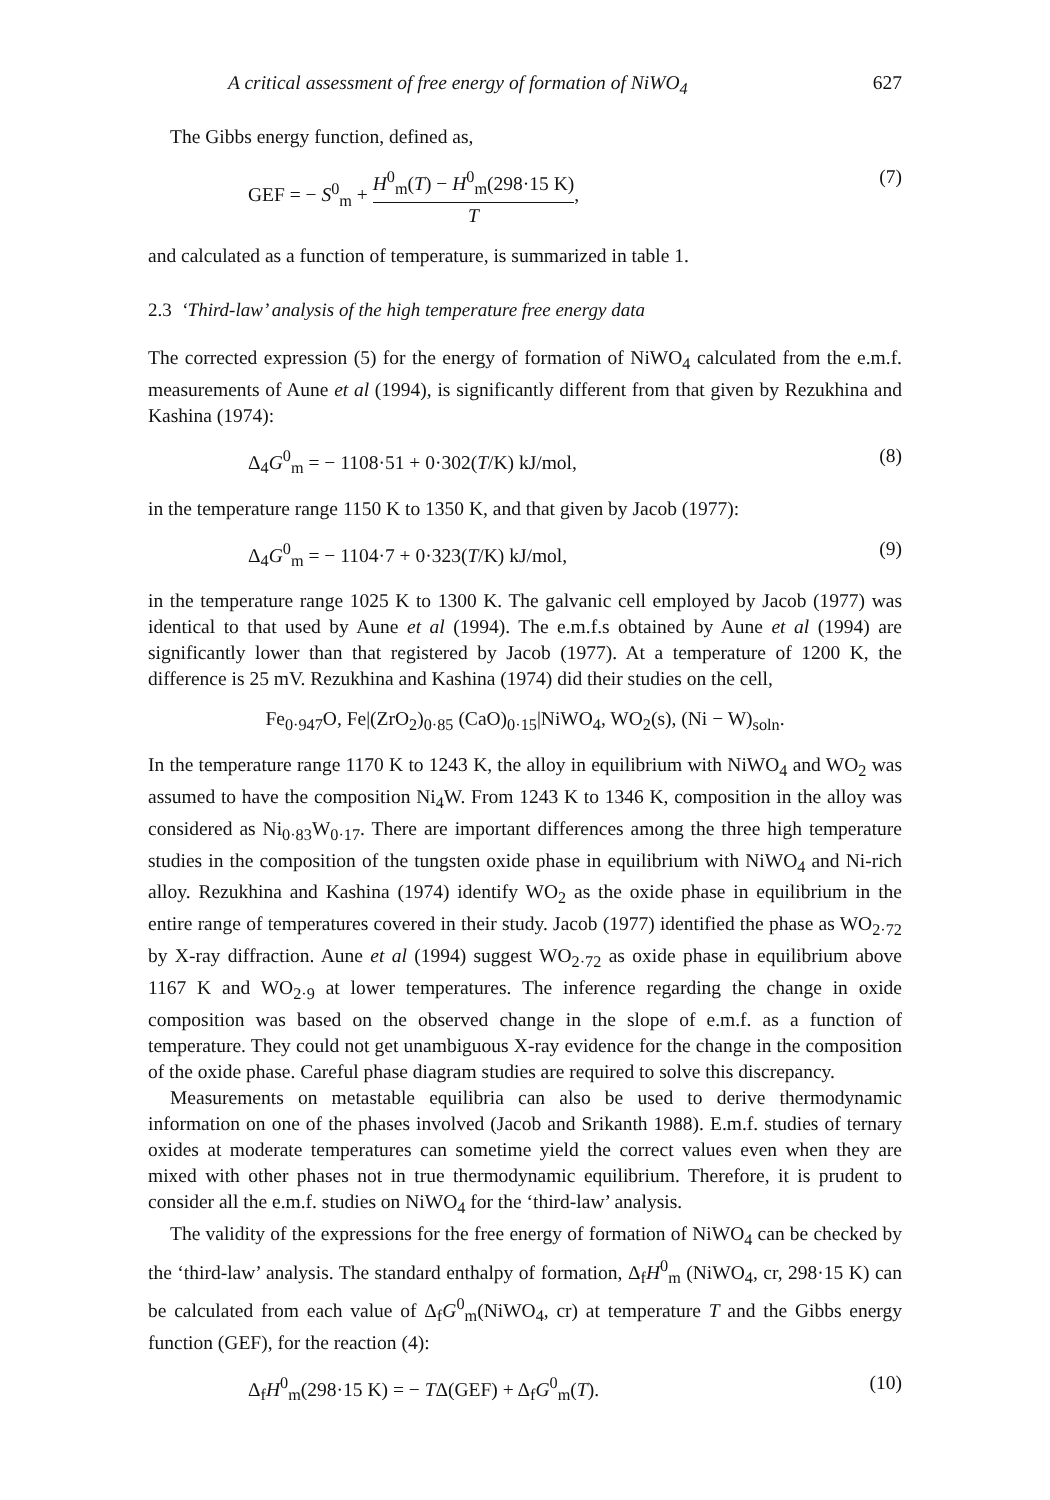A critical assessment of free energy of formation of NiWO<sub>4</sub> 627
The Gibbs energy function, defined as,
GEF = − S<sup>0</sup><sub>m</sub> + H<sup>0</sup><sub>m</sub>(T) − H<sup>0</sup><sub>m</sub>(298·15 K) T, (7)
and calculated as a function of temperature, is summarized in table 1.
2.3 ‘Third-law’ analysis of the high temperature free energy data
The corrected expression (5) for the energy of formation of NiWO<sub>4</sub> calculated from the e.m.f. measurements of Aune et al (1994), is significantly different from that given by Rezukhina and Kashina (1974):
Δ<sub>4</sub>G<sup>0</sup><sub>m</sub> = − 1108·51 + 0·302(T/K) kJ/mol, (8)
in the temperature range 1150 K to 1350 K, and that given by Jacob (1977):
Δ<sub>4</sub>G<sup>0</sup><sub>m</sub> = − 1104·7 + 0·323(T/K) kJ/mol, (9)
in the temperature range 1025 K to 1300 K. The galvanic cell employed by Jacob (1977) was identical to that used by Aune et al (1994). The e.m.f.s obtained by Aune et al (1994) are significantly lower than that registered by Jacob (1977). At a temperature of 1200 K, the difference is 25 mV. Rezukhina and Kashina (1974) did their studies on the cell,
Fe<sub>0·947</sub>O, Fe|(ZrO<sub>2</sub>)<sub>0·85</sub> (CaO)<sub>0·15</sub>|NiWO<sub>4</sub>, WO<sub>2</sub>(s), (Ni − W)<sub>soln</sub>.
In the temperature range 1170 K to 1243 K, the alloy in equilibrium with NiWO<sub>4</sub> and WO<sub>2</sub> was assumed to have the composition Ni<sub>4</sub>W. From 1243 K to 1346 K, composition in the alloy was considered as Ni<sub>0·83</sub>W<sub>0·17</sub>. There are important differences among the three high temperature studies in the composition of the tungsten oxide phase in equilibrium with NiWO<sub>4</sub> and Ni-rich alloy. Rezukhina and Kashina (1974) identify WO<sub>2</sub> as the oxide phase in equilibrium in the entire range of temperatures covered in their study. Jacob (1977) identified the phase as WO<sub>2·72</sub> by X-ray diffraction. Aune et al (1994) suggest WO<sub>2·72</sub> as oxide phase in equilibrium above 1167 K and WO<sub>2·9</sub> at lower temperatures. The inference regarding the change in oxide composition was based on the observed change in the slope of e.m.f. as a function of temperature. They could not get unambiguous X-ray evidence for the change in the composition of the oxide phase. Careful phase diagram studies are required to solve this discrepancy.
Measurements on metastable equilibria can also be used to derive thermodynamic information on one of the phases involved (Jacob and Srikanth 1988). E.m.f. studies of ternary oxides at moderate temperatures can sometime yield the correct values even when they are mixed with other phases not in true thermodynamic equilibrium. Therefore, it is prudent to consider all the e.m.f. studies on NiWO<sub>4</sub> for the ‘third-law’ analysis.
The validity of the expressions for the free energy of formation of NiWO<sub>4</sub> can be checked by the ‘third-law’ analysis. The standard enthalpy of formation, Δ<sub>f</sub>H<sup>0</sup><sub>m</sub> (NiWO<sub>4</sub>, cr, 298·15 K) can be calculated from each value of Δ<sub>f</sub>G<sup>0</sup><sub>m</sub>(NiWO<sub>4</sub>, cr) at temperature T and the Gibbs energy function (GEF), for the reaction (4):
Δ<sub>f</sub>H<sup>0</sup><sub>m</sub>(298·15 K) = − TΔ(GEF) + Δ<sub>f</sub>G<sup>0</sup><sub>m</sub>(T). (10)